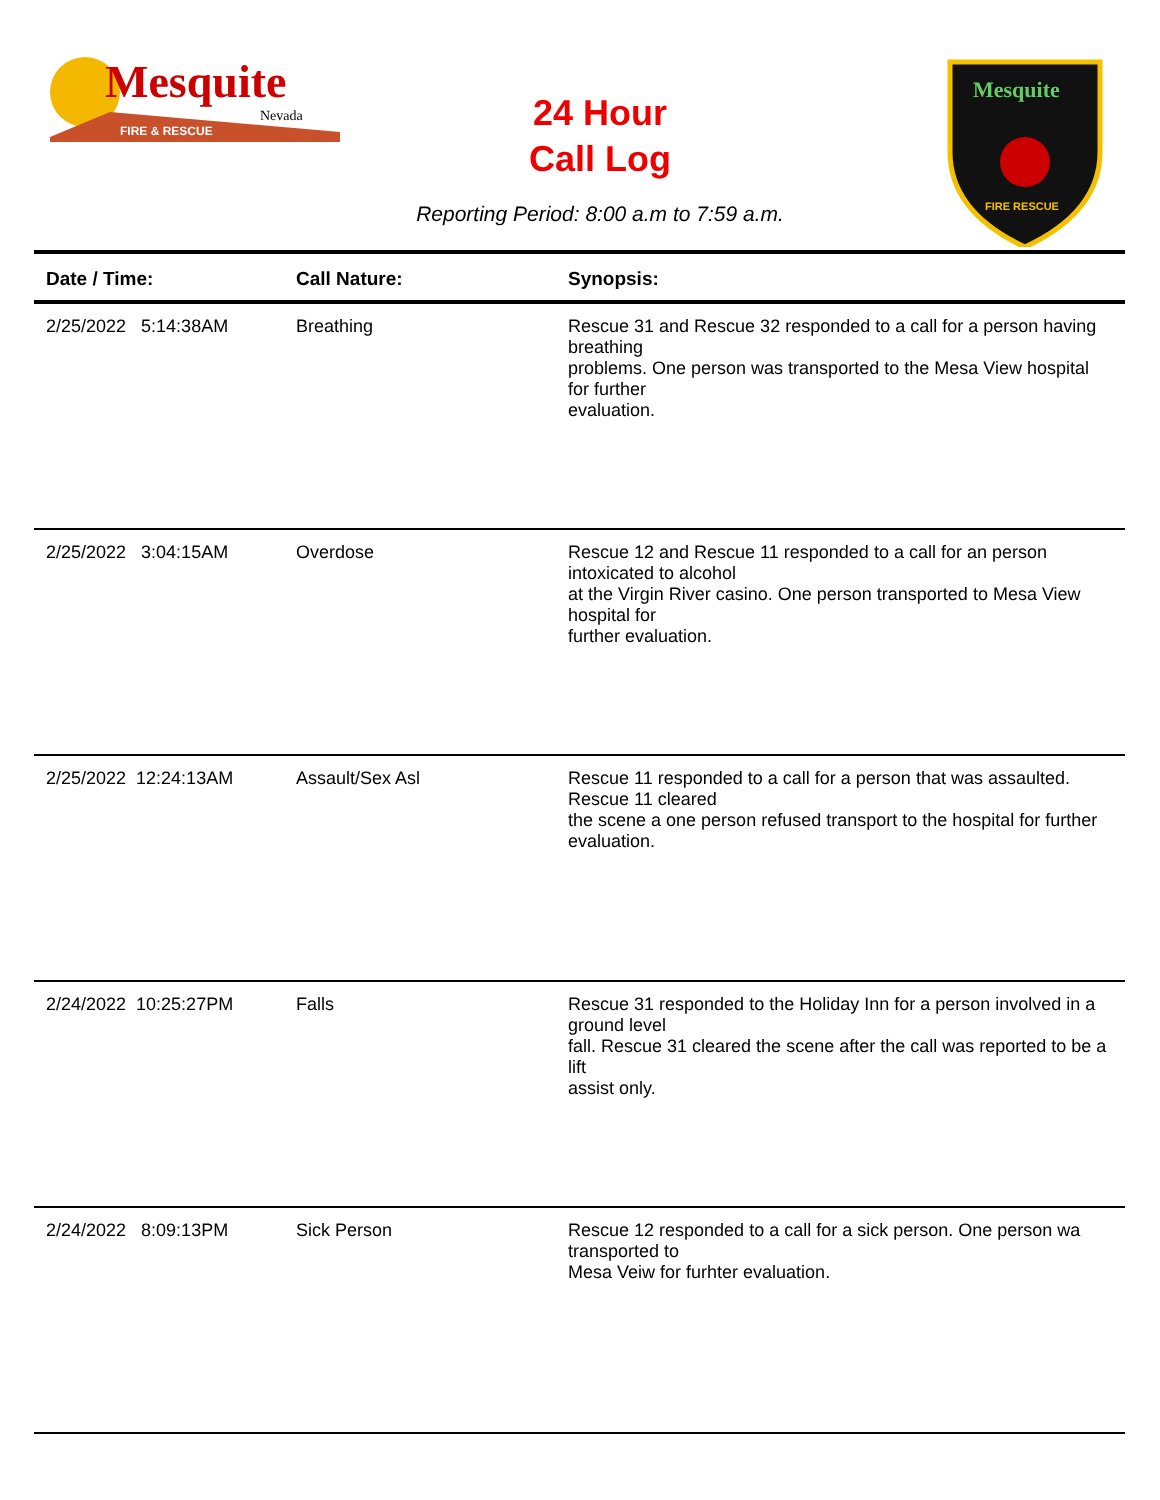Mesquite
Nevada
FIRE & RESCUE
Mesquite
FIRE RESCUE
24 Hour
Call Log
Reporting Period: 8:00 a.m to 7:59 a.m.
| Date / Time: | Call Nature: | Synopsis: |
| --- | --- | --- |
| 2/25/2022 5:14:38AM | Breathing | Rescue 31 and Rescue 32 responded to a call for a person having breathing problems. One person was transported to the Mesa View hospital for further evaluation. |
| 2/25/2022 3:04:15AM | Overdose | Rescue 12 and Rescue 11 responded to a call for an person intoxicated to alcohol at the Virgin River casino. One person transported to Mesa View hospital for further evaluation. |
| 2/25/2022 12:24:13AM | Assault/Sex Asl | Rescue 11 responded to a call for a person that was assaulted. Rescue 11 cleared the scene a one person refused transport to the hospital for further evaluation. |
| 2/24/2022 10:25:27PM | Falls | Rescue 31 responded to the Holiday Inn for a person involved in a ground level fall. Rescue 31 cleared the scene after the call was reported to be a lift assist only. |
| 2/24/2022 8:09:13PM | Sick Person | Rescue 12 responded to a call for a sick person. One person wa transported to Mesa Veiw for furhter evaluation. |